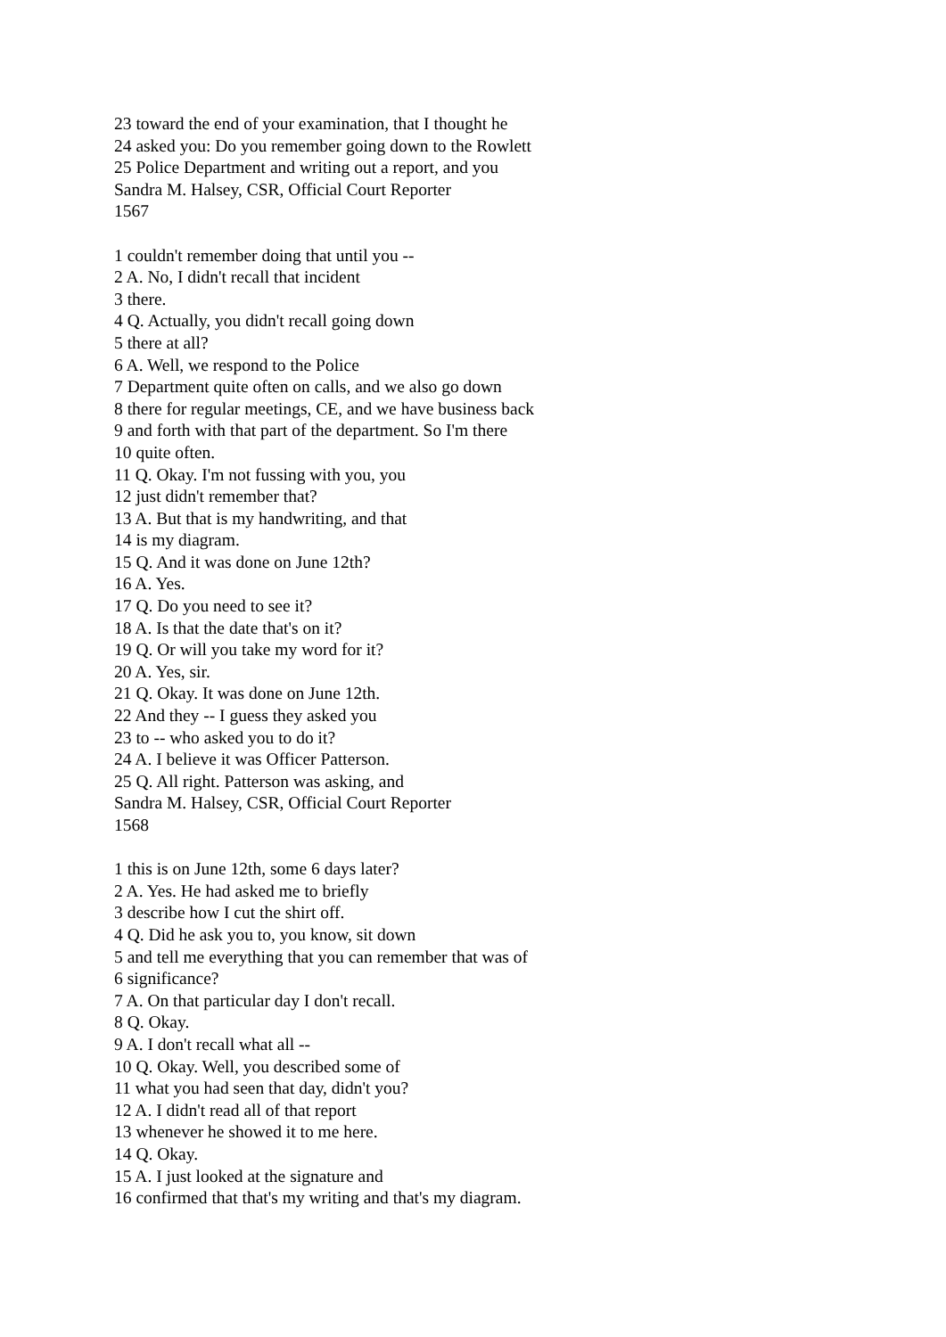23 toward the end of your examination, that I thought he
24 asked you: Do you remember going down to the Rowlett
25 Police Department and writing out a report, and you
Sandra M. Halsey, CSR, Official Court Reporter
1567
1 couldn't remember doing that until you --
2 A. No, I didn't recall that incident
3 there.
4 Q. Actually, you didn't recall going down
5 there at all?
6 A. Well, we respond to the Police
7 Department quite often on calls, and we also go down
8 there for regular meetings, CE, and we have business back
9 and forth with that part of the department. So I'm there
10 quite often.
11 Q. Okay. I'm not fussing with you, you
12 just didn't remember that?
13 A. But that is my handwriting, and that
14 is my diagram.
15 Q. And it was done on June 12th?
16 A. Yes.
17 Q. Do you need to see it?
18 A. Is that the date that's on it?
19 Q. Or will you take my word for it?
20 A. Yes, sir.
21 Q. Okay. It was done on June 12th.
22 And they -- I guess they asked you
23 to -- who asked you to do it?
24 A. I believe it was Officer Patterson.
25 Q. All right. Patterson was asking, and
Sandra M. Halsey, CSR, Official Court Reporter
1568
1 this is on June 12th, some 6 days later?
2 A. Yes. He had asked me to briefly
3 describe how I cut the shirt off.
4 Q. Did he ask you to, you know, sit down
5 and tell me everything that you can remember that was of
6 significance?
7 A. On that particular day I don't recall.
8 Q. Okay.
9 A. I don't recall what all --
10 Q. Okay. Well, you described some of
11 what you had seen that day, didn't you?
12 A. I didn't read all of that report
13 whenever he showed it to me here.
14 Q. Okay.
15 A. I just looked at the signature and
16 confirmed that that's my writing and that's my diagram.